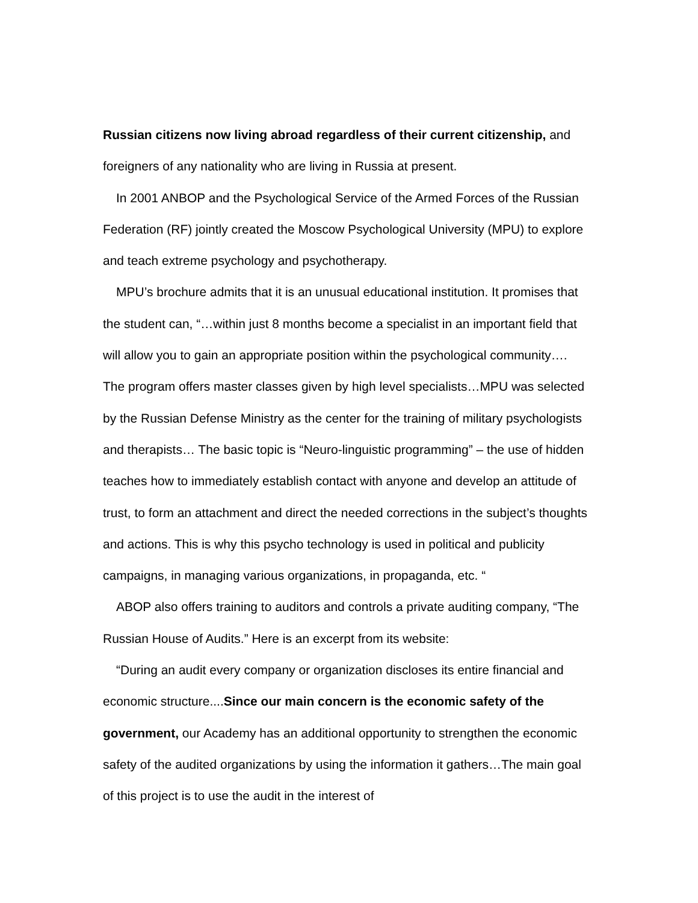Russian citizens now living abroad regardless of their current citizenship, and foreigners of any nationality who are living in Russia at present.
In 2001 ANBOP and the Psychological Service of the Armed Forces of the Russian Federation (RF) jointly created the Moscow Psychological University (MPU) to explore and teach extreme psychology and psychotherapy.
MPU’s brochure admits that it is an unusual educational institution. It promises that the student can, “…within just 8 months become a specialist in an important field that will allow you to gain an appropriate position within the psychological community…. The program offers master classes given by high level specialists…MPU was selected by the Russian Defense Ministry as the center for the training of military psychologists and therapists… The basic topic is “Neuro-linguistic programming” – the use of hidden teaches how to immediately establish contact with anyone and develop an attitude of trust, to form an attachment and direct the needed corrections in the subject’s thoughts and actions. This is why this psycho technology is used in political and publicity campaigns, in managing various organizations, in propaganda, etc. “
ABOP also offers training to auditors and controls a private auditing company, “The Russian House of Audits.” Here is an excerpt from its website:
“During an audit every company or organization discloses its entire financial and economic structure....Since our main concern is the economic safety of the government, our Academy has an additional opportunity to strengthen the economic safety of the audited organizations by using the information it gathers…The main goal of this project is to use the audit in the interest of